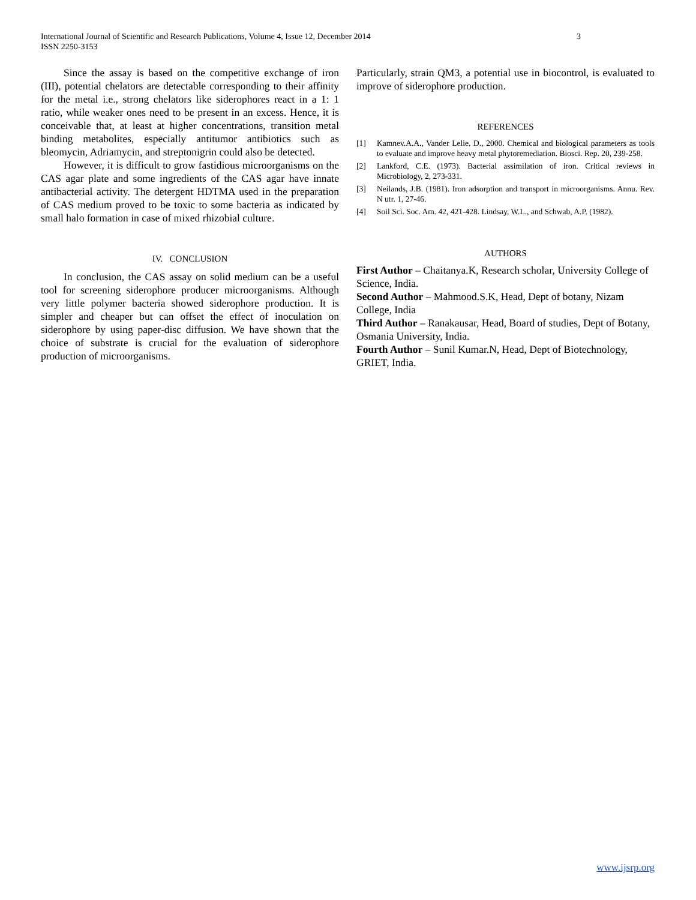International Journal of Scientific and Research Publications, Volume 4, Issue 12, December 2014
ISSN 2250-3153 3
Since the assay is based on the competitive exchange of iron (III), potential chelators are detectable corresponding to their affinity for the metal i.e., strong chelators like siderophores react in a 1: 1 ratio, while weaker ones need to be present in an excess. Hence, it is conceivable that, at least at higher concentrations, transition metal binding metabolites, especially antitumor antibiotics such as bleomycin, Adriamycin, and streptonigrin could also be detected.
However, it is difficult to grow fastidious microorganisms on the CAS agar plate and some ingredients of the CAS agar have innate antibacterial activity. The detergent HDTMA used in the preparation of CAS medium proved to be toxic to some bacteria as indicated by small halo formation in case of mixed rhizobial culture.
IV. CONCLUSION
In conclusion, the CAS assay on solid medium can be a useful tool for screening siderophore producer microorganisms. Although very little polymer bacteria showed siderophore production. It is simpler and cheaper but can offset the effect of inoculation on siderophore by using paper-disc diffusion. We have shown that the choice of substrate is crucial for the evaluation of siderophore production of microorganisms.
Particularly, strain QM3, a potential use in biocontrol, is evaluated to improve of siderophore production.
REFERENCES
[1] Kamnev.A.A., Vander Lelie. D., 2000. Chemical and biological parameters as tools to evaluate and improve heavy metal phytoremediation. Biosci. Rep. 20, 239-258.
[2] Lankford, C.E. (1973). Bacterial assimilation of iron. Critical reviews in Microbiology, 2, 273-331.
[3] Neilands, J.B. (1981). Iron adsorption and transport in microorganisms. Annu. Rev. N utr. 1, 27-46.
[4] Soil Sci. Soc. Am. 42, 421-428. Lindsay, W.L., and Schwab, A.P. (1982).
AUTHORS
First Author – Chaitanya.K, Research scholar, University College of Science, India.
Second Author – Mahmood.S.K, Head, Dept of botany, Nizam College, India
Third Author – Ranakausar, Head, Board of studies, Dept of Botany, Osmania University, India.
Fourth Author – Sunil Kumar.N, Head, Dept of Biotechnology, GRIET, India.
www.ijsrp.org